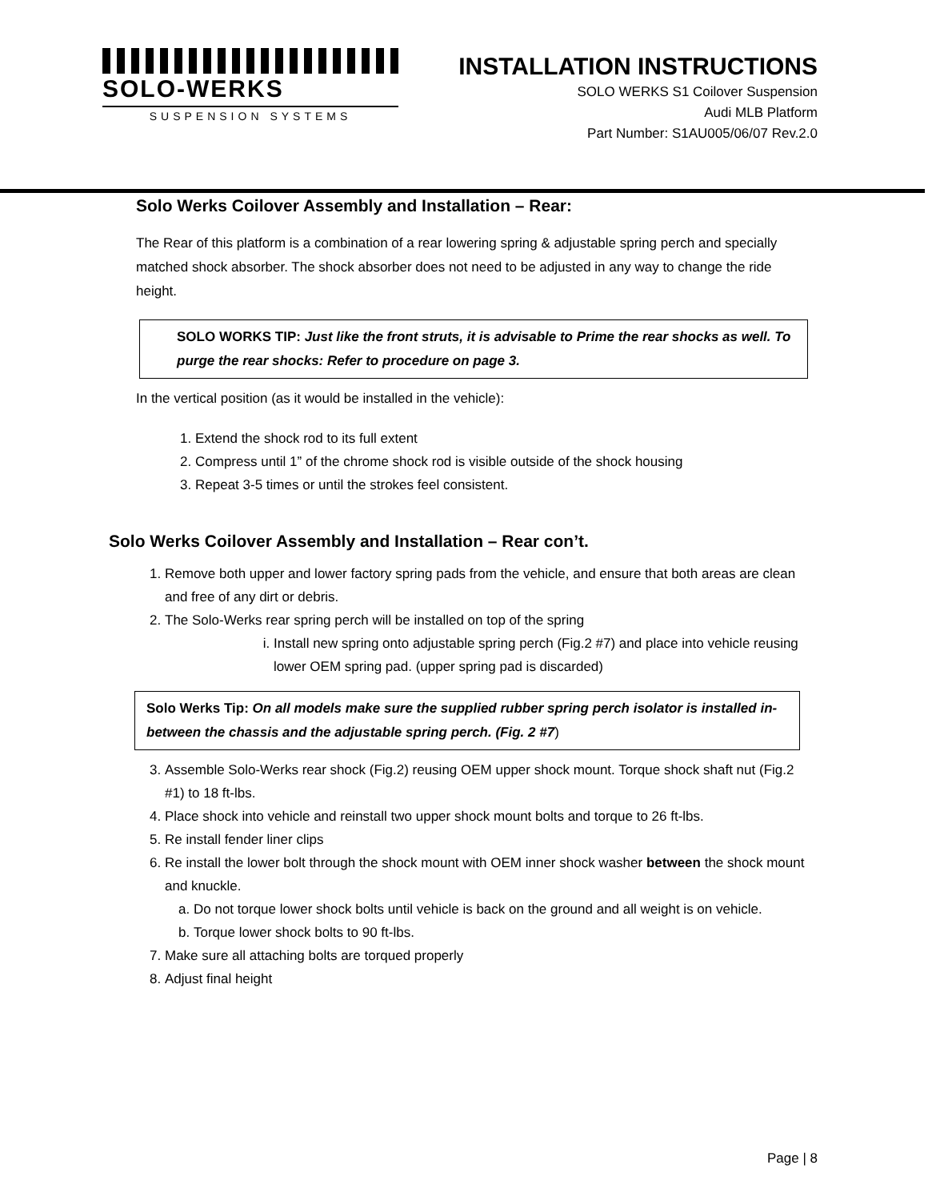SOLO-WERKS
SUSPENSION SYSTEMS
INSTALLATION INSTRUCTIONS
SOLO WERKS S1 Coilover Suspension
Audi MLB Platform
Part Number: S1AU005/06/07 Rev.2.0
Solo Werks Coilover Assembly and Installation – Rear:
The Rear of this platform is a combination of a rear lowering spring & adjustable spring perch and specially matched shock absorber. The shock absorber does not need to be adjusted in any way to change the ride height.
SOLO WORKS TIP: Just like the front struts, it is advisable to Prime the rear shocks as well. To purge the rear shocks: Refer to procedure on page 3.
In the vertical position (as it would be installed in the vehicle):
1. Extend the shock rod to its full extent
2. Compress until 1” of the chrome shock rod is visible outside of the shock housing
3. Repeat 3-5 times or until the strokes feel consistent.
Solo Werks Coilover Assembly and Installation – Rear con’t.
1. Remove both upper and lower factory spring pads from the vehicle, and ensure that both areas are clean and free of any dirt or debris.
2. The Solo-Werks rear spring perch will be installed on top of the spring
i. Install new spring onto adjustable spring perch (Fig.2 #7) and place into vehicle reusing lower OEM spring pad. (upper spring pad is discarded)
Solo Werks Tip: On all models make sure the supplied rubber spring perch isolator is installed in-between the chassis and the adjustable spring perch. (Fig. 2 #7)
3. Assemble Solo-Werks rear shock (Fig.2) reusing OEM upper shock mount. Torque shock shaft nut (Fig.2 #1) to 18 ft-lbs.
4. Place shock into vehicle and reinstall two upper shock mount bolts and torque to 26 ft-lbs.
5. Re install fender liner clips
6. Re install the lower bolt through the shock mount with OEM inner shock washer between the shock mount and knuckle.
a. Do not torque lower shock bolts until vehicle is back on the ground and all weight is on vehicle.
b. Torque lower shock bolts to 90 ft-lbs.
7. Make sure all attaching bolts are torqued properly
8. Adjust final height
Page | 8